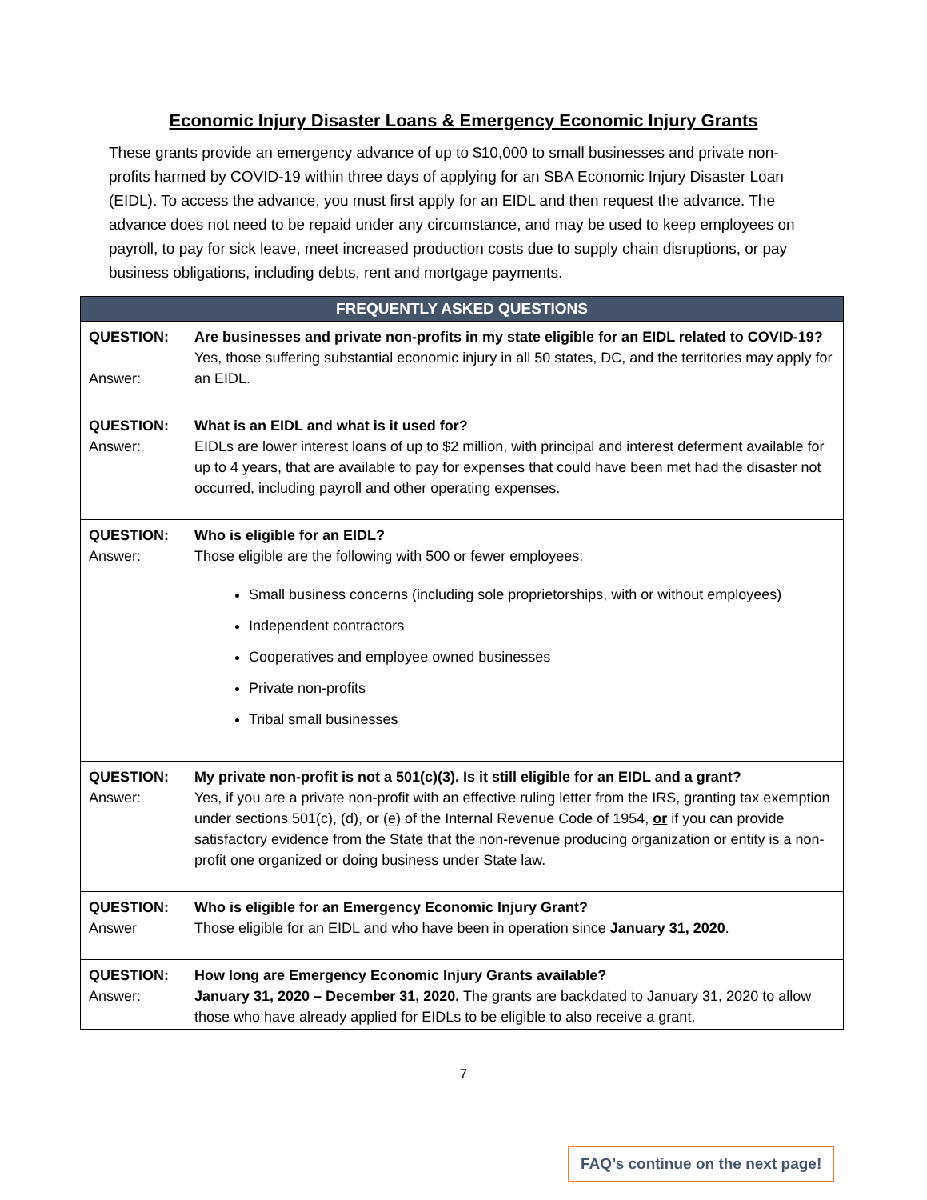Economic Injury Disaster Loans & Emergency Economic Injury Grants
These grants provide an emergency advance of up to $10,000 to small businesses and private non-profits harmed by COVID-19 within three days of applying for an SBA Economic Injury Disaster Loan (EIDL). To access the advance, you must first apply for an EIDL and then request the advance. The advance does not need to be repaid under any circumstance, and may be used to keep employees on payroll, to pay for sick leave, meet increased production costs due to supply chain disruptions, or pay business obligations, including debts, rent and mortgage payments.
| FREQUENTLY ASKED QUESTIONS | |
| --- | --- |
| QUESTION: Answer: | Are businesses and private non-profits in my state eligible for an EIDL related to COVID-19? Yes, those suffering substantial economic injury in all 50 states, DC, and the territories may apply for an EIDL. |
| QUESTION: Answer: | What is an EIDL and what is it used for? EIDLs are lower interest loans of up to $2 million, with principal and interest deferment available for up to 4 years, that are available to pay for expenses that could have been met had the disaster not occurred, including payroll and other operating expenses. |
| QUESTION: Answer: | Who is eligible for an EIDL? Those eligible are the following with 500 or fewer employees: Small business concerns (including sole proprietorships, with or without employees) Independent contractors Cooperatives and employee owned businesses Private non-profits Tribal small businesses |
| QUESTION: Answer: | My private non-profit is not a 501(c)(3). Is it still eligible for an EIDL and a grant? Yes, if you are a private non-profit with an effective ruling letter from the IRS, granting tax exemption under sections 501(c), (d), or (e) of the Internal Revenue Code of 1954, or if you can provide satisfactory evidence from the State that the non-revenue producing organization or entity is a non-profit one organized or doing business under State law. |
| QUESTION: Answer | Who is eligible for an Emergency Economic Injury Grant? Those eligible for an EIDL and who have been in operation since January 31, 2020 . |
| QUESTION: Answer: | How long are Emergency Economic Injury Grants available? January 31, 2020 – December 31, 2020. The grants are backdated to January 31, 2020 to allow those who have already applied for EIDLs to be eligible to also receive a grant. |
7
FAQ’s continue on the next page!